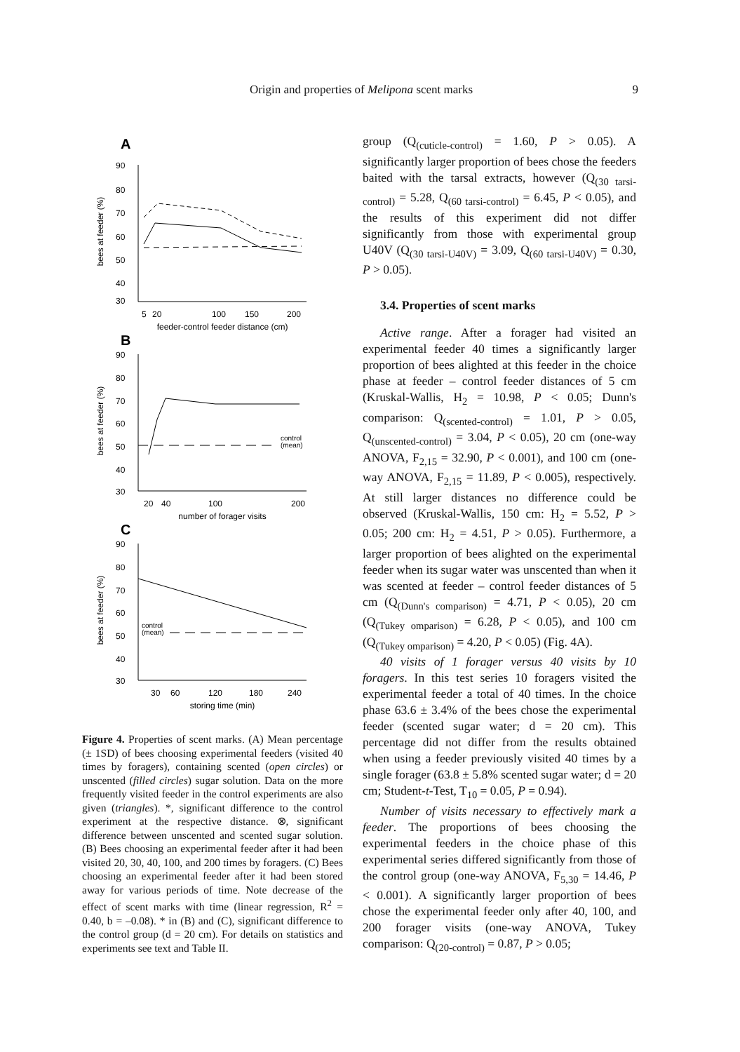Origin and properties of Melipona scent marks
9
A
90
80
70
60
50
40
30
bees at feeder (%)
5
20
100
150
200
feeder-control feeder distance (cm)
B
90
80
70
60
50
40
30
bees at feeder (%)
20
40
100
200
number of forager visits
control
(mean)
C
90
80
70
60
50
40
30
bees at feeder (%)
30
60
120
180
240
storing time (min)
control
(mean)
Figure 4. Properties of scent marks. (A) Mean percentage (± 1SD) of bees choosing experimental feeders (visited 40 times by foragers), containing scented (open circles) or unscented (filled circles) sugar solution. Data on the more frequently visited feeder in the control experiments are also given (triangles). *, significant difference to the control experiment at the respective distance. ⊗, significant difference between unscented and scented sugar solution. (B) Bees choosing an experimental feeder after it had been visited 20, 30, 40, 100, and 200 times by foragers. (C) Bees choosing an experimental feeder after it had been stored away for various periods of time. Note decrease of the effect of scent marks with time (linear regression, R<sup>2</sup> = 0.40, b = –0.08). * in (B) and (C), significant difference to the control group (d = 20 cm). For details on statistics and experiments see text and Table II.
group (Q<sub>(cuticle-control)</sub> = 1.60, P > 0.05). A significantly larger proportion of bees chose the feeders baited with the tarsal extracts, however (Q<sub>(30 tarsi-control)</sub> = 5.28, Q<sub>(60 tarsi-control)</sub> = 6.45, P < 0.05), and the results of this experiment did not differ significantly from those with experimental group U40V (Q<sub>(30 tarsi-U40V)</sub> = 3.09, Q<sub>(60 tarsi-U40V)</sub> = 0.30, P > 0.05).
3.4. Properties of scent marks
Active range. After a forager had visited an experimental feeder 40 times a significantly larger proportion of bees alighted at this feeder in the choice phase at feeder – control feeder distances of 5 cm (Kruskal-Wallis, H<sub>2</sub> = 10.98, P < 0.05; Dunn's comparison: Q<sub>(scented-control)</sub> = 1.01, P > 0.05, Q<sub>(unscented-control)</sub> = 3.04, P < 0.05), 20 cm (one-way ANOVA, F<sub>2,15</sub> = 32.90, P < 0.001), and 100 cm (one-way ANOVA, F<sub>2,15</sub> = 11.89, P < 0.005), respectively. At still larger distances no difference could be observed (Kruskal-Wallis, 150 cm: H<sub>2</sub> = 5.52, P > 0.05; 200 cm: H<sub>2</sub> = 4.51, P > 0.05). Furthermore, a larger proportion of bees alighted on the experimental feeder when its sugar water was unscented than when it was scented at feeder – control feeder distances of 5 cm (Q<sub>(Dunn's comparison)</sub> = 4.71, P < 0.05), 20 cm (Q<sub>(Tukey omparison)</sub> = 6.28, P < 0.05), and 100 cm (Q<sub>(Tukey omparison)</sub> = 4.20, P < 0.05) (Fig. 4A).
40 visits of 1 forager versus 40 visits by 10 foragers. In this test series 10 foragers visited the experimental feeder a total of 40 times. In the choice phase 63.6 ± 3.4% of the bees chose the experimental feeder (scented sugar water; d = 20 cm). This percentage did not differ from the results obtained when using a feeder previously visited 40 times by a single forager (63.8 ± 5.8% scented sugar water; d = 20 cm; Student-t-Test, T<sub>10</sub> = 0.05, P = 0.94).
Number of visits necessary to effectively mark a feeder. The proportions of bees choosing the experimental feeders in the choice phase of this experimental series differed significantly from those of the control group (one-way ANOVA, F<sub>5,30</sub> = 14.46, P < 0.001). A significantly larger proportion of bees chose the experimental feeder only after 40, 100, and 200 forager visits (one-way ANOVA, Tukey comparison: Q<sub>(20-control)</sub> = 0.87, P > 0.05;